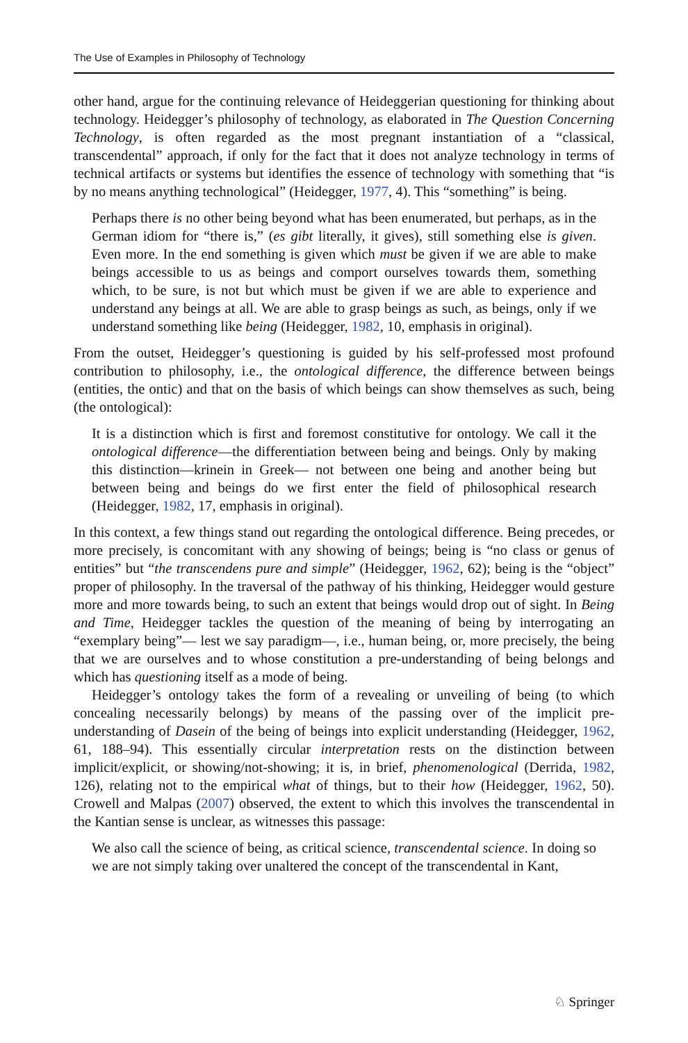The Use of Examples in Philosophy of Technology
other hand, argue for the continuing relevance of Heideggerian questioning for thinking about technology. Heidegger’s philosophy of technology, as elaborated in The Question Concerning Technology, is often regarded as the most pregnant instantiation of a “classical, transcendental” approach, if only for the fact that it does not analyze technology in terms of technical artifacts or systems but identifies the essence of technology with something that “is by no means anything technological” (Heidegger, 1977, 4). This “something” is being.
Perhaps there is no other being beyond what has been enumerated, but perhaps, as in the German idiom for “there is,” (es gibt literally, it gives), still something else is given. Even more. In the end something is given which must be given if we are able to make beings accessible to us as beings and comport ourselves towards them, something which, to be sure, is not but which must be given if we are able to experience and understand any beings at all. We are able to grasp beings as such, as beings, only if we understand something like being (Heidegger, 1982, 10, emphasis in original).
From the outset, Heidegger’s questioning is guided by his self-professed most profound contribution to philosophy, i.e., the ontological difference, the difference between beings (entities, the ontic) and that on the basis of which beings can show themselves as such, being (the ontological):
It is a distinction which is first and foremost constitutive for ontology. We call it the ontological difference—the differentiation between being and beings. Only by making this distinction—krinein in Greek— not between one being and another being but between being and beings do we first enter the field of philosophical research (Heidegger, 1982, 17, emphasis in original).
In this context, a few things stand out regarding the ontological difference. Being precedes, or more precisely, is concomitant with any showing of beings; being is “no class or genus of entities” but “the transcendens pure and simple” (Heidegger, 1962, 62); being is the “object” proper of philosophy. In the traversal of the pathway of his thinking, Heidegger would gesture more and more towards being, to such an extent that beings would drop out of sight. In Being and Time, Heidegger tackles the question of the meaning of being by interrogating an “exemplary being”— lest we say paradigm—, i.e., human being, or, more precisely, the being that we are ourselves and to whose constitution a pre-understanding of being belongs and which has questioning itself as a mode of being.
Heidegger’s ontology takes the form of a revealing or unveiling of being (to which concealing necessarily belongs) by means of the passing over of the implicit pre-understanding of Dasein of the being of beings into explicit understanding (Heidegger, 1962, 61, 188–94). This essentially circular interpretation rests on the distinction between implicit/explicit, or showing/not-showing; it is, in brief, phenomenological (Derrida, 1982, 126), relating not to the empirical what of things, but to their how (Heidegger, 1962, 50). Crowell and Malpas (2007) observed, the extent to which this involves the transcendental in the Kantian sense is unclear, as witnesses this passage:
We also call the science of being, as critical science, transcendental science. In doing so we are not simply taking over unaltered the concept of the transcendental in Kant,
♘ Springer